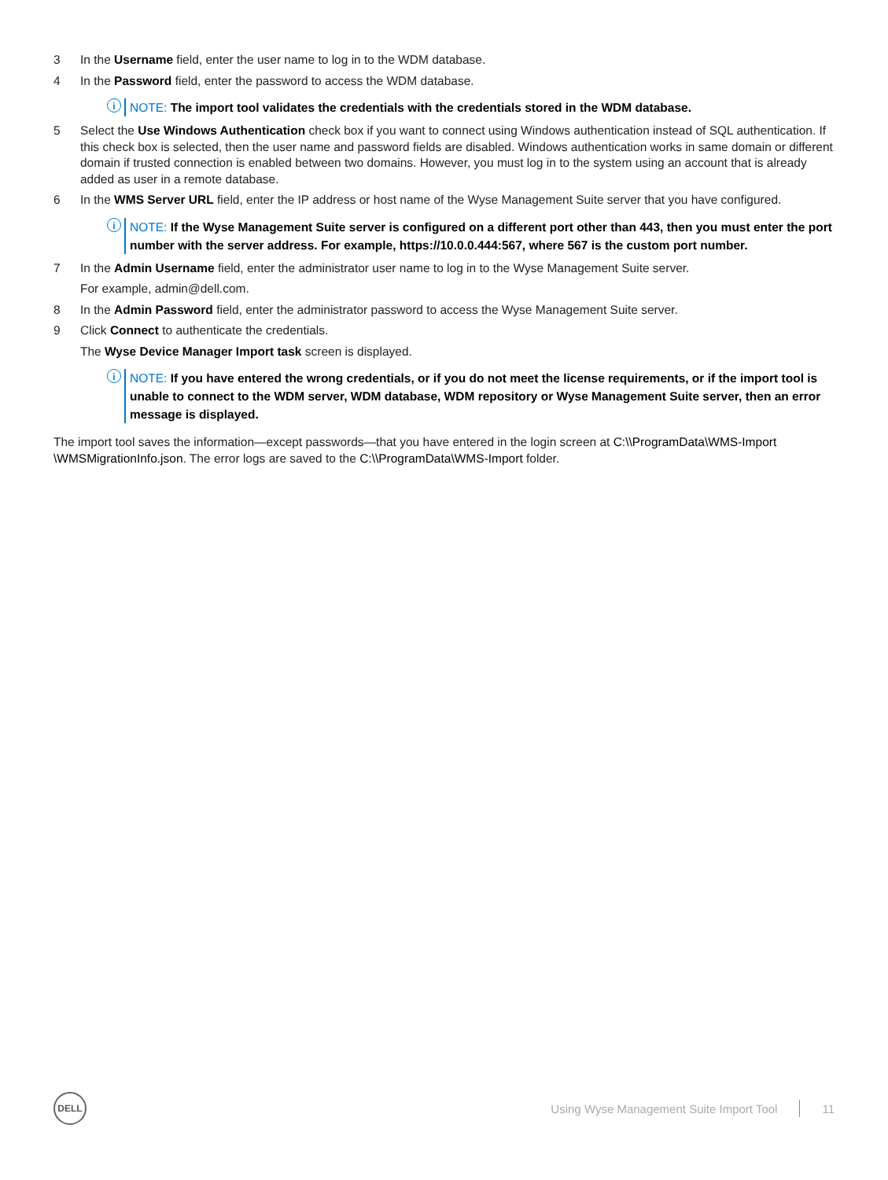3 In the Username field, enter the user name to log in to the WDM database.
4 In the Password field, enter the password to access the WDM database.
i
NOTE: The import tool validates the credentials with the credentials stored in the WDM database.
5 Select the Use Windows Authentication check box if you want to connect using Windows authentication instead of SQL authentication. If this check box is selected, then the user name and password fields are disabled. Windows authentication works in same domain or different domain if trusted connection is enabled between two domains. However, you must log in to the system using an account that is already added as user in a remote database.
6 In the WMS Server URL field, enter the IP address or host name of the Wyse Management Suite server that you have configured.
i
NOTE: If the Wyse Management Suite server is configured on a different port other than 443, then you must enter the port number with the server address. For example, https://10.0.0.444:567, where 567 is the custom port number.
7 In the Admin Username field, enter the administrator user name to log in to the Wyse Management Suite server.
For example, admin@dell.com.
8 In the Admin Password field, enter the administrator password to access the Wyse Management Suite server.
9 Click Connect to authenticate the credentials.
The Wyse Device Manager Import task screen is displayed.
i
NOTE: If you have entered the wrong credentials, or if you do not meet the license requirements, or if the import tool is unable to connect to the WDM server, WDM database, WDM repository or Wyse Management Suite server, then an error message is displayed.
The import tool saves the information—except passwords—that you have entered in the login screen at C:\\ProgramData\WMS-Import \WMSMigrationInfo.json. The error logs are saved to the C:\\ProgramData\WMS-Import folder.
DELL
Using Wyse Management Suite Import Tool 11